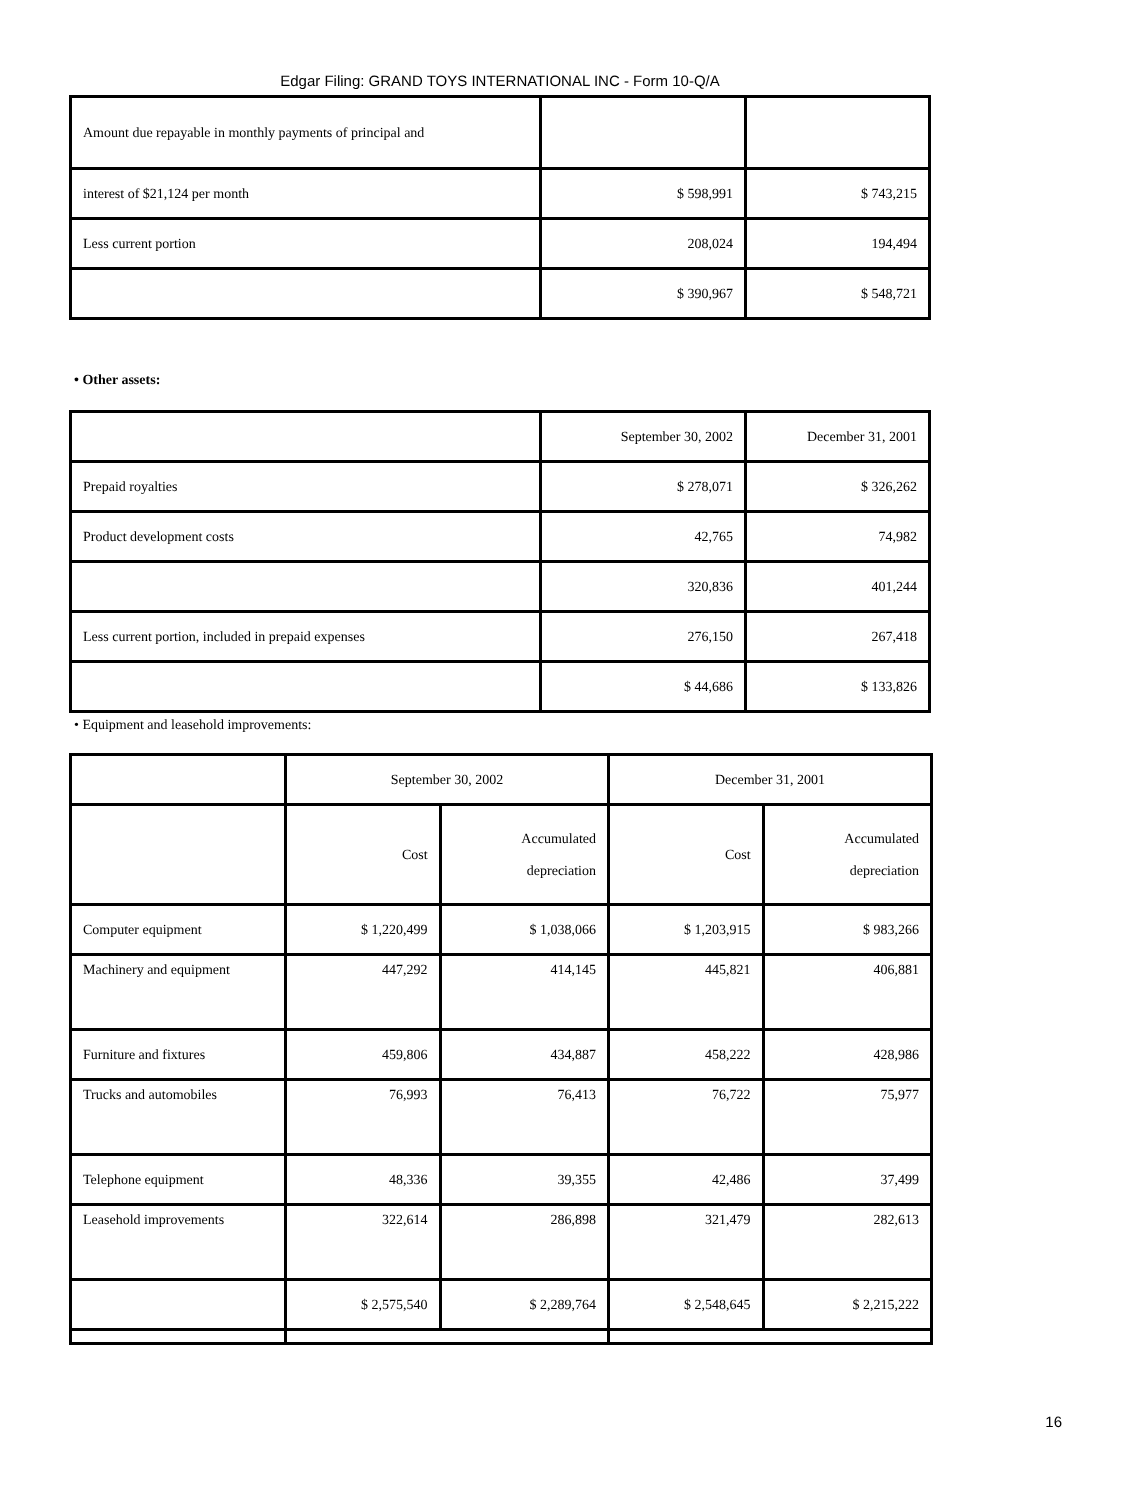Edgar Filing: GRAND TOYS INTERNATIONAL INC - Form 10-Q/A
| Amount due repayable in monthly payments of principal and | | |
| interest of $21,124 per month | $ 598,991 | $ 743,215 |
| Less current portion | 208,024 | 194,494 |
| | $ 390,967 | $ 548,721 |
• Other assets:
| | September 30, 2002 | December 31, 2001 |
| Prepaid royalties | $ 278,071 | $ 326,262 |
| Product development costs | 42,765 | 74,982 |
| | 320,836 | 401,244 |
| Less current portion, included in prepaid expenses | 276,150 | 267,418 |
| | $ 44,686 | $ 133,826 |
• Equipment and leasehold improvements:
| | September 30, 2002 | | December 31, 2001 | |
| | Cost | Accumulated depreciation | Cost | Accumulated depreciation |
| Computer equipment | $ 1,220,499 | $ 1,038,066 | $ 1,203,915 | $ 983,266 |
| Machinery and equipment | 447,292 | 414,145 | 445,821 | 406,881 |
| Furniture and fixtures | 459,806 | 434,887 | 458,222 | 428,986 |
| Trucks and automobiles | 76,993 | 76,413 | 76,722 | 75,977 |
| Telephone equipment | 48,336 | 39,355 | 42,486 | 37,499 |
| Leasehold improvements | 322,614 | 286,898 | 321,479 | 282,613 |
| | $ 2,575,540 | $ 2,289,764 | $ 2,548,645 | $ 2,215,222 |
16